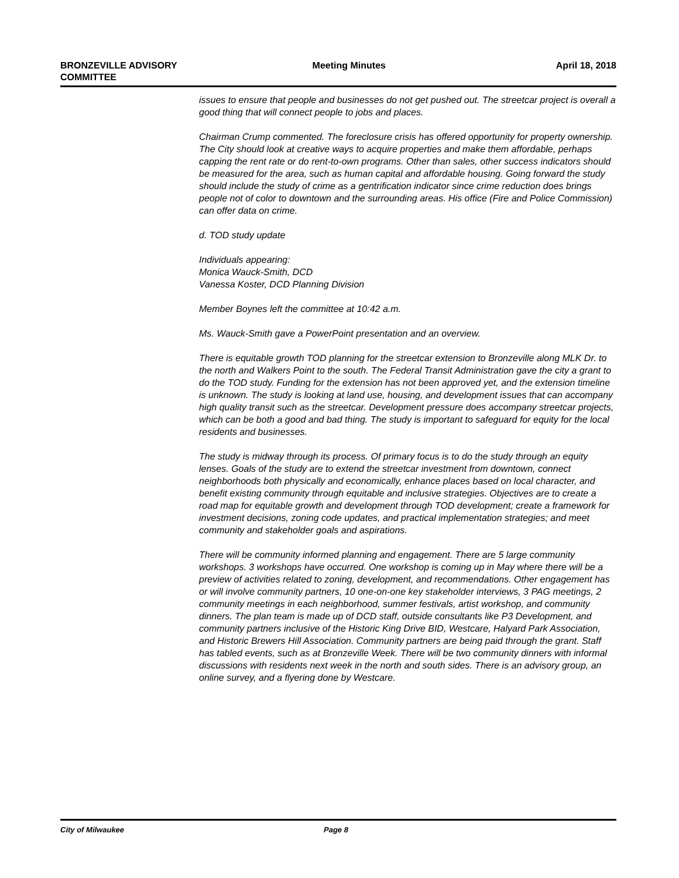BRONZEVILLE ADVISORY
COMMITTEE
Meeting Minutes April 18, 2018
issues to ensure that people and businesses do not get pushed out. The streetcar project is overall a good thing that will connect people to jobs and places.
Chairman Crump commented. The foreclosure crisis has offered opportunity for property ownership. The City should look at creative ways to acquire properties and make them affordable, perhaps capping the rent rate or do rent-to-own programs. Other than sales, other success indicators should be measured for the area, such as human capital and affordable housing. Going forward the study should include the study of crime as a gentrification indicator since crime reduction does brings people not of color to downtown and the surrounding areas. His office (Fire and Police Commission) can offer data on crime.
d. TOD study update
Individuals appearing:
Monica Wauck-Smith, DCD
Vanessa Koster, DCD Planning Division
Member Boynes left the committee at 10:42 a.m.
Ms. Wauck-Smith gave a PowerPoint presentation and an overview.
There is equitable growth TOD planning for the streetcar extension to Bronzeville along MLK Dr. to the north and Walkers Point to the south. The Federal Transit Administration gave the city a grant to do the TOD study. Funding for the extension has not been approved yet, and the extension timeline is unknown. The study is looking at land use, housing, and development issues that can accompany high quality transit such as the streetcar. Development pressure does accompany streetcar projects, which can be both a good and bad thing. The study is important to safeguard for equity for the local residents and businesses.
The study is midway through its process. Of primary focus is to do the study through an equity lenses. Goals of the study are to extend the streetcar investment from downtown, connect neighborhoods both physically and economically, enhance places based on local character, and benefit existing community through equitable and inclusive strategies. Objectives are to create a road map for equitable growth and development through TOD development; create a framework for investment decisions, zoning code updates, and practical implementation strategies; and meet community and stakeholder goals and aspirations.
There will be community informed planning and engagement. There are 5 large community workshops. 3 workshops have occurred. One workshop is coming up in May where there will be a preview of activities related to zoning, development, and recommendations. Other engagement has or will involve community partners, 10 one-on-one key stakeholder interviews, 3 PAG meetings, 2 community meetings in each neighborhood, summer festivals, artist workshop, and community dinners. The plan team is made up of DCD staff, outside consultants like P3 Development, and community partners inclusive of the Historic King Drive BID, Westcare, Halyard Park Association, and Historic Brewers Hill Association. Community partners are being paid through the grant. Staff has tabled events, such as at Bronzeville Week. There will be two community dinners with informal discussions with residents next week in the north and south sides. There is an advisory group, an online survey, and a flyering done by Westcare.
City of Milwaukee Page 8